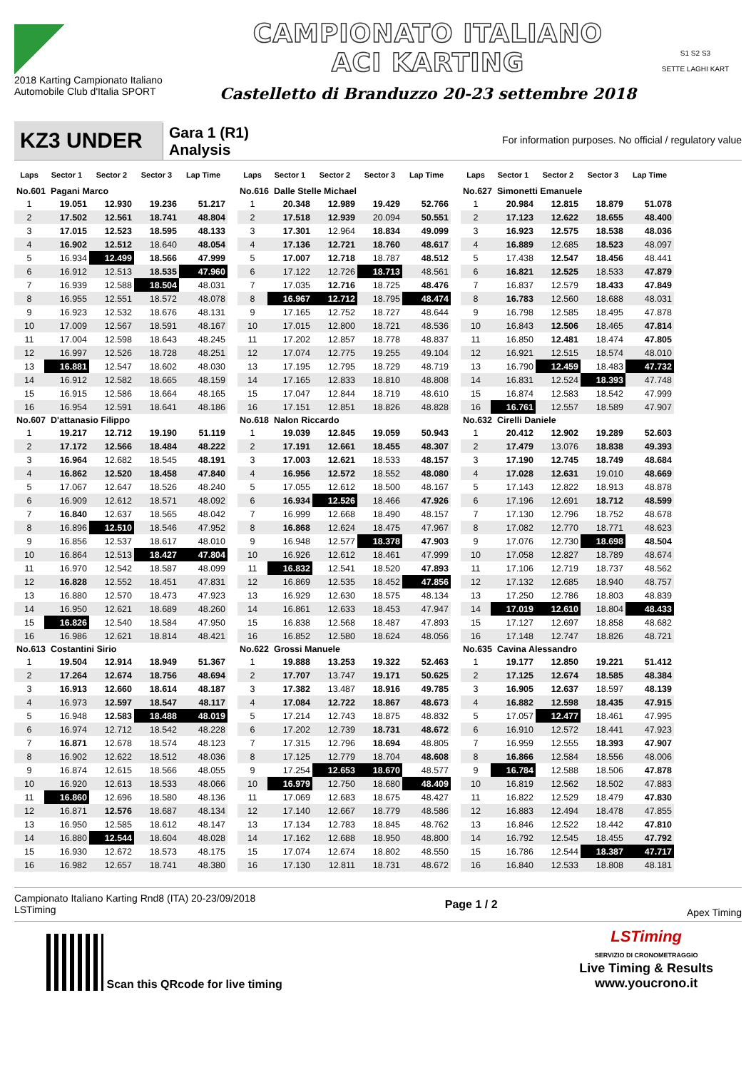2018 Karting Campionato Italiano Automobile Club d'Italia SPORT
CAMPIONATO ITALIANO
ACI KARTING
Castelletto di Branduzzo 20-23 settembre 2018
S1 S2 S3
SETTE LAGHI KART
KZ3 UNDER
Gara 1 (R1)
Analysis
For information purposes. No official / regulatory value
| Laps | Sector 1 | Sector 2 | Sector 3 | Lap Time | | Laps | Sector 1 | Sector 2 | Sector 3 | Lap Time | | Laps | Sector 1 | Sector 2 | Sector 3 | Lap Time |
| --- | --- | --- | --- | --- | --- | --- | --- | --- | --- | --- | --- | --- | --- | --- | --- | --- |
| No.601 Pagani Marco | | | | | | No.616 Dalle Stelle Michael | | | | | | No.627 Simonetti Emanuele | | | | |
| 1 | 19.051 | 12.930 | 19.236 | 51.217 | | 1 | 20.348 | 12.989 | 19.429 | 52.766 | | 1 | 20.984 | 12.815 | 18.879 | 51.078 |
| 2 | 17.502 | 12.561 | 18.741 | 48.804 | | 2 | 17.518 | 12.939 | 20.094 | 50.551 | | 2 | 17.123 | 12.622 | 18.655 | 48.400 |
| 3 | 17.015 | 12.523 | 18.595 | 48.133 | | 3 | 17.301 | 12.964 | 18.834 | 49.099 | | 3 | 16.923 | 12.575 | 18.538 | 48.036 |
| 4 | 16.902 | 12.512 | 18.640 | 48.054 | | 4 | 17.136 | 12.721 | 18.760 | 48.617 | | 4 | 16.889 | 12.685 | 18.523 | 48.097 |
| 5 | 16.934 | 12.499 | 18.566 | 47.999 | | 5 | 17.007 | 12.718 | 18.787 | 48.512 | | 5 | 17.438 | 12.547 | 18.456 | 48.441 |
| 6 | 16.912 | 12.513 | 18.535 | 47.960 | | 6 | 17.122 | 12.726 | 18.713 | 48.561 | | 6 | 16.821 | 12.525 | 18.533 | 47.879 |
| 7 | 16.939 | 12.588 | 18.504 | 48.031 | | 7 | 17.035 | 12.716 | 18.725 | 48.476 | | 7 | 16.837 | 12.579 | 18.433 | 47.849 |
| 8 | 16.955 | 12.551 | 18.572 | 48.078 | | 8 | 16.967 | 12.712 | 18.795 | 48.474 | | 8 | 16.783 | 12.560 | 18.688 | 48.031 |
| 9 | 16.923 | 12.532 | 18.676 | 48.131 | | 9 | 17.165 | 12.752 | 18.727 | 48.644 | | 9 | 16.798 | 12.585 | 18.495 | 47.878 |
| 10 | 17.009 | 12.567 | 18.591 | 48.167 | | 10 | 17.015 | 12.800 | 18.721 | 48.536 | | 10 | 16.843 | 12.506 | 18.465 | 47.814 |
| 11 | 17.004 | 12.598 | 18.643 | 48.245 | | 11 | 17.202 | 12.857 | 18.778 | 48.837 | | 11 | 16.850 | 12.481 | 18.474 | 47.805 |
| 12 | 16.997 | 12.526 | 18.728 | 48.251 | | 12 | 17.074 | 12.775 | 19.255 | 49.104 | | 12 | 16.921 | 12.515 | 18.574 | 48.010 |
| 13 | 16.881 | 12.547 | 18.602 | 48.030 | | 13 | 17.195 | 12.795 | 18.729 | 48.719 | | 13 | 16.790 | 12.459 | 18.483 | 47.732 |
| 14 | 16.912 | 12.582 | 18.665 | 48.159 | | 14 | 17.165 | 12.833 | 18.810 | 48.808 | | 14 | 16.831 | 12.524 | 18.393 | 47.748 |
| 15 | 16.915 | 12.586 | 18.664 | 48.165 | | 15 | 17.047 | 12.844 | 18.719 | 48.610 | | 15 | 16.874 | 12.583 | 18.542 | 47.999 |
| 16 | 16.954 | 12.591 | 18.641 | 48.186 | | 16 | 17.151 | 12.851 | 18.826 | 48.828 | | 16 | 16.761 | 12.557 | 18.589 | 47.907 |
| No.607 D'attanasio Filippo | | | | | | No.618 Nalon Riccardo | | | | | | No.632 Cirelli Daniele | | | | |
| 1 | 19.217 | 12.712 | 19.190 | 51.119 | | 1 | 19.039 | 12.845 | 19.059 | 50.943 | | 1 | 20.412 | 12.902 | 19.289 | 52.603 |
| 2 | 17.172 | 12.566 | 18.484 | 48.222 | | 2 | 17.191 | 12.661 | 18.455 | 48.307 | | 2 | 17.479 | 13.076 | 18.838 | 49.393 |
| 3 | 16.964 | 12.682 | 18.545 | 48.191 | | 3 | 17.003 | 12.621 | 18.533 | 48.157 | | 3 | 17.190 | 12.745 | 18.749 | 48.684 |
| 4 | 16.862 | 12.520 | 18.458 | 47.840 | | 4 | 16.956 | 12.572 | 18.552 | 48.080 | | 4 | 17.028 | 12.631 | 19.010 | 48.669 |
| 5 | 17.067 | 12.647 | 18.526 | 48.240 | | 5 | 17.055 | 12.612 | 18.500 | 48.167 | | 5 | 17.143 | 12.822 | 18.913 | 48.878 |
| 6 | 16.909 | 12.612 | 18.571 | 48.092 | | 6 | 16.934 | 12.526 | 18.466 | 47.926 | | 6 | 17.196 | 12.691 | 18.712 | 48.599 |
| 7 | 16.840 | 12.637 | 18.565 | 48.042 | | 7 | 16.999 | 12.668 | 18.490 | 48.157 | | 7 | 17.130 | 12.796 | 18.752 | 48.678 |
| 8 | 16.896 | 12.510 | 18.546 | 47.952 | | 8 | 16.868 | 12.624 | 18.475 | 47.967 | | 8 | 17.082 | 12.770 | 18.771 | 48.623 |
| 9 | 16.856 | 12.537 | 18.617 | 48.010 | | 9 | 16.948 | 12.577 | 18.378 | 47.903 | | 9 | 17.076 | 12.730 | 18.698 | 48.504 |
| 10 | 16.864 | 12.513 | 18.427 | 47.804 | | 10 | 16.926 | 12.612 | 18.461 | 47.999 | | 10 | 17.058 | 12.827 | 18.789 | 48.674 |
| 11 | 16.970 | 12.542 | 18.587 | 48.099 | | 11 | 16.832 | 12.541 | 18.520 | 47.893 | | 11 | 17.106 | 12.719 | 18.737 | 48.562 |
| 12 | 16.828 | 12.552 | 18.451 | 47.831 | | 12 | 16.869 | 12.535 | 18.452 | 47.856 | | 12 | 17.132 | 12.685 | 18.940 | 48.757 |
| 13 | 16.880 | 12.570 | 18.473 | 47.923 | | 13 | 16.929 | 12.630 | 18.575 | 48.134 | | 13 | 17.250 | 12.786 | 18.803 | 48.839 |
| 14 | 16.950 | 12.621 | 18.689 | 48.260 | | 14 | 16.861 | 12.633 | 18.453 | 47.947 | | 14 | 17.019 | 12.610 | 18.804 | 48.433 |
| 15 | 16.826 | 12.540 | 18.584 | 47.950 | | 15 | 16.838 | 12.568 | 18.487 | 47.893 | | 15 | 17.127 | 12.697 | 18.858 | 48.682 |
| 16 | 16.986 | 12.621 | 18.814 | 48.421 | | 16 | 16.852 | 12.580 | 18.624 | 48.056 | | 16 | 17.148 | 12.747 | 18.826 | 48.721 |
| No.613 Costantini Sirio | | | | | | No.622 Grossi Manuele | | | | | | No.635 Cavina Alessandro | | | | |
| 1 | 19.504 | 12.914 | 18.949 | 51.367 | | 1 | 19.888 | 13.253 | 19.322 | 52.463 | | 1 | 19.177 | 12.850 | 19.221 | 51.412 |
| 2 | 17.264 | 12.674 | 18.756 | 48.694 | | 2 | 17.707 | 13.747 | 19.171 | 50.625 | | 2 | 17.125 | 12.674 | 18.585 | 48.384 |
| 3 | 16.913 | 12.660 | 18.614 | 48.187 | | 3 | 17.382 | 13.487 | 18.916 | 49.785 | | 3 | 16.905 | 12.637 | 18.597 | 48.139 |
| 4 | 16.973 | 12.597 | 18.547 | 48.117 | | 4 | 17.084 | 12.722 | 18.867 | 48.673 | | 4 | 16.882 | 12.598 | 18.435 | 47.915 |
| 5 | 16.948 | 12.583 | 18.488 | 48.019 | | 5 | 17.214 | 12.743 | 18.875 | 48.832 | | 5 | 17.057 | 12.477 | 18.461 | 47.995 |
| 6 | 16.974 | 12.712 | 18.542 | 48.228 | | 6 | 17.202 | 12.739 | 18.731 | 48.672 | | 6 | 16.910 | 12.572 | 18.441 | 47.923 |
| 7 | 16.871 | 12.678 | 18.574 | 48.123 | | 7 | 17.315 | 12.796 | 18.694 | 48.805 | | 7 | 16.959 | 12.555 | 18.393 | 47.907 |
| 8 | 16.902 | 12.622 | 18.512 | 48.036 | | 8 | 17.125 | 12.779 | 18.704 | 48.608 | | 8 | 16.866 | 12.584 | 18.556 | 48.006 |
| 9 | 16.874 | 12.615 | 18.566 | 48.055 | | 9 | 17.254 | 12.653 | 18.670 | 48.577 | | 9 | 16.784 | 12.588 | 18.506 | 47.878 |
| 10 | 16.920 | 12.613 | 18.533 | 48.066 | | 10 | 16.979 | 12.750 | 18.680 | 48.409 | | 10 | 16.819 | 12.562 | 18.502 | 47.883 |
| 11 | 16.860 | 12.696 | 18.580 | 48.136 | | 11 | 17.069 | 12.683 | 18.675 | 48.427 | | 11 | 16.822 | 12.529 | 18.479 | 47.830 |
| 12 | 16.871 | 12.576 | 18.687 | 48.134 | | 12 | 17.140 | 12.667 | 18.779 | 48.586 | | 12 | 16.883 | 12.494 | 18.478 | 47.855 |
| 13 | 16.950 | 12.585 | 18.612 | 48.147 | | 13 | 17.134 | 12.783 | 18.845 | 48.762 | | 13 | 16.846 | 12.522 | 18.442 | 47.810 |
| 14 | 16.880 | 12.544 | 18.604 | 48.028 | | 14 | 17.162 | 12.688 | 18.950 | 48.800 | | 14 | 16.792 | 12.545 | 18.455 | 47.792 |
| 15 | 16.930 | 12.672 | 18.573 | 48.175 | | 15 | 17.074 | 12.674 | 18.802 | 48.550 | | 15 | 16.786 | 12.544 | 18.387 | 47.717 |
| 16 | 16.982 | 12.657 | 18.741 | 48.380 | | 16 | 17.130 | 12.811 | 18.731 | 48.672 | | 16 | 16.840 | 12.533 | 18.808 | 48.181 |
Campionato Italiano Karting Rnd8 (ITA) 20-23/09/2018
LSTiming
Page 1 / 2
Apex Timing
Scan this QRcode for live timing
LSTiming
SERVIZIO DI CRONOMETRAGGIO
Live Timing & Results
www.youcrono.it